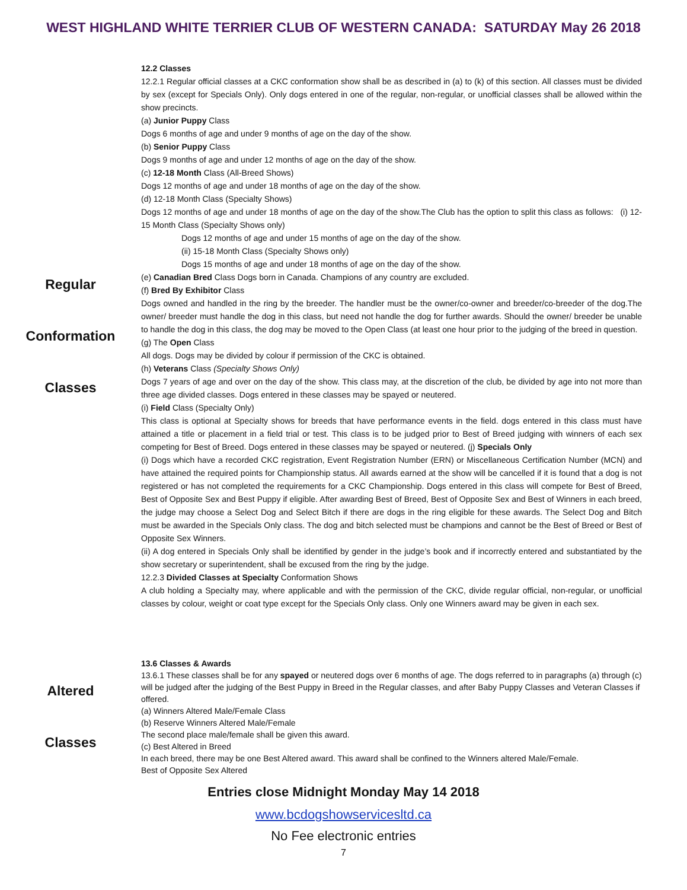WEST HIGHLAND WHITE TERRIER CLUB OF WESTERN CANADA: SATURDAY May 26 2018
Regular
Conformation
Classes
12.2 Classes
12.2.1 Regular official classes at a CKC conformation show shall be as described in (a) to (k) of this section. All classes must be divided by sex (except for Specials Only). Only dogs entered in one of the regular, non-regular, or unofficial classes shall be allowed within the show precincts.
(a) Junior Puppy Class
Dogs 6 months of age and under 9 months of age on the day of the show.
(b) Senior Puppy Class
Dogs 9 months of age and under 12 months of age on the day of the show.
(c) 12-18 Month Class (All-Breed Shows)
Dogs 12 months of age and under 18 months of age on the day of the show.
(d) 12-18 Month Class (Specialty Shows)
Dogs 12 months of age and under 18 months of age on the day of the show.The Club has the option to split this class as follows: (i) 12-15 Month Class (Specialty Shows only)
Dogs 12 months of age and under 15 months of age on the day of the show.
(ii) 15-18 Month Class (Specialty Shows only)
Dogs 15 months of age and under 18 months of age on the day of the show.
(e) Canadian Bred Class Dogs born in Canada. Champions of any country are excluded.
(f) Bred By Exhibitor Class
Dogs owned and handled in the ring by the breeder. The handler must be the owner/co-owner and breeder/co-breeder of the dog.The owner/ breeder must handle the dog in this class, but need not handle the dog for further awards. Should the owner/ breeder be unable to handle the dog in this class, the dog may be moved to the Open Class (at least one hour prior to the judging of the breed in question.
(g) The Open Class
All dogs. Dogs may be divided by colour if permission of the CKC is obtained.
(h) Veterans Class (Specialty Shows Only)
Dogs 7 years of age and over on the day of the show. This class may, at the discretion of the club, be divided by age into not more than three age divided classes. Dogs entered in these classes may be spayed or neutered.
(i) Field Class (Specialty Only)
This class is optional at Specialty shows for breeds that have performance events in the field. dogs entered in this class must have attained a title or placement in a field trial or test. This class is to be judged prior to Best of Breed judging with winners of each sex competing for Best of Breed. Dogs entered in these classes may be spayed or neutered. (j) Specials Only
(i) Dogs which have a recorded CKC registration, Event Registration Number (ERN) or Miscellaneous Certification Number (MCN) and have attained the required points for Championship status. All awards earned at the show will be cancelled if it is found that a dog is not registered or has not completed the requirements for a CKC Championship. Dogs entered in this class will compete for Best of Breed, Best of Opposite Sex and Best Puppy if eligible. After awarding Best of Breed, Best of Opposite Sex and Best of Winners in each breed, the judge may choose a Select Dog and Select Bitch if there are dogs in the ring eligible for these awards. The Select Dog and Bitch must be awarded in the Specials Only class. The dog and bitch selected must be champions and cannot be the Best of Breed or Best of Opposite Sex Winners.
(ii) A dog entered in Specials Only shall be identified by gender in the judge’s book and if incorrectly entered and substantiated by the show secretary or superintendent, shall be excused from the ring by the judge.
12.2.3 Divided Classes at Specialty Conformation Shows
A club holding a Specialty may, where applicable and with the permission of the CKC, divide regular official, non-regular, or unofficial classes by colour, weight or coat type except for the Specials Only class. Only one Winners award may be given in each sex.
Altered
Classes
13.6 Classes & Awards
13.6.1 These classes shall be for any spayed or neutered dogs over 6 months of age. The dogs referred to in paragraphs (a) through (c) will be judged after the judging of the Best Puppy in Breed in the Regular classes, and after Baby Puppy Classes and Veteran Classes if offered.
(a) Winners Altered Male/Female Class
(b) Reserve Winners Altered Male/Female
The second place male/female shall be given this award.
(c) Best Altered in Breed
In each breed, there may be one Best Altered award. This award shall be confined to the Winners altered Male/Female.
Best of Opposite Sex Altered
Entries close Midnight Monday May 14 2018
www.bcdogshowservicesltd.ca
No Fee electronic entries
7